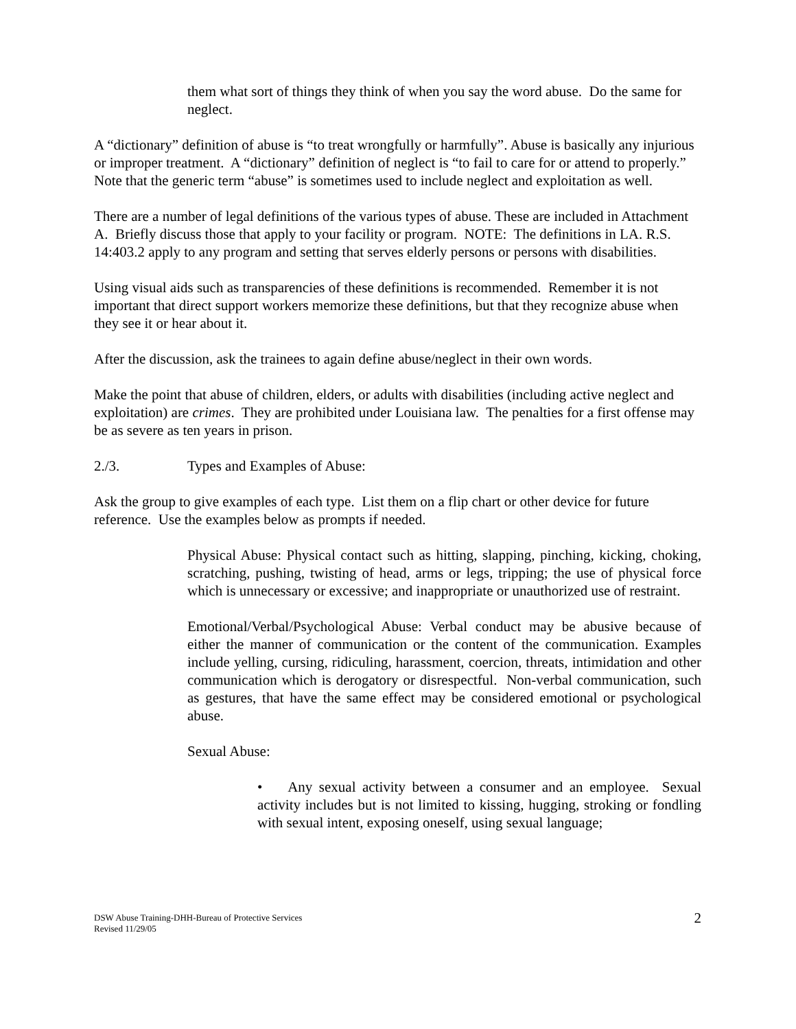them what sort of things they think of when you say the word abuse. Do the same for neglect.
A “dictionary” definition of abuse is “to treat wrongfully or harmfully”. Abuse is basically any injurious or improper treatment. A “dictionary” definition of neglect is “to fail to care for or attend to properly.” Note that the generic term “abuse” is sometimes used to include neglect and exploitation as well.
There are a number of legal definitions of the various types of abuse. These are included in Attachment A. Briefly discuss those that apply to your facility or program. NOTE: The definitions in LA. R.S. 14:403.2 apply to any program and setting that serves elderly persons or persons with disabilities.
Using visual aids such as transparencies of these definitions is recommended. Remember it is not important that direct support workers memorize these definitions, but that they recognize abuse when they see it or hear about it.
After the discussion, ask the trainees to again define abuse/neglect in their own words.
Make the point that abuse of children, elders, or adults with disabilities (including active neglect and exploitation) are crimes. They are prohibited under Louisiana law. The penalties for a first offense may be as severe as ten years in prison.
2./3. Types and Examples of Abuse:
Ask the group to give examples of each type. List them on a flip chart or other device for future reference. Use the examples below as prompts if needed.
Physical Abuse: Physical contact such as hitting, slapping, pinching, kicking, choking, scratching, pushing, twisting of head, arms or legs, tripping; the use of physical force which is unnecessary or excessive; and inappropriate or unauthorized use of restraint.
Emotional/Verbal/Psychological Abuse: Verbal conduct may be abusive because of either the manner of communication or the content of the communication. Examples include yelling, cursing, ridiculing, harassment, coercion, threats, intimidation and other communication which is derogatory or disrespectful. Non-verbal communication, such as gestures, that have the same effect may be considered emotional or psychological abuse.
Sexual Abuse:
• Any sexual activity between a consumer and an employee. Sexual activity includes but is not limited to kissing, hugging, stroking or fondling with sexual intent, exposing oneself, using sexual language;
DSW Abuse Training-DHH-Bureau of Protective Services
Revised 11/29/05
2